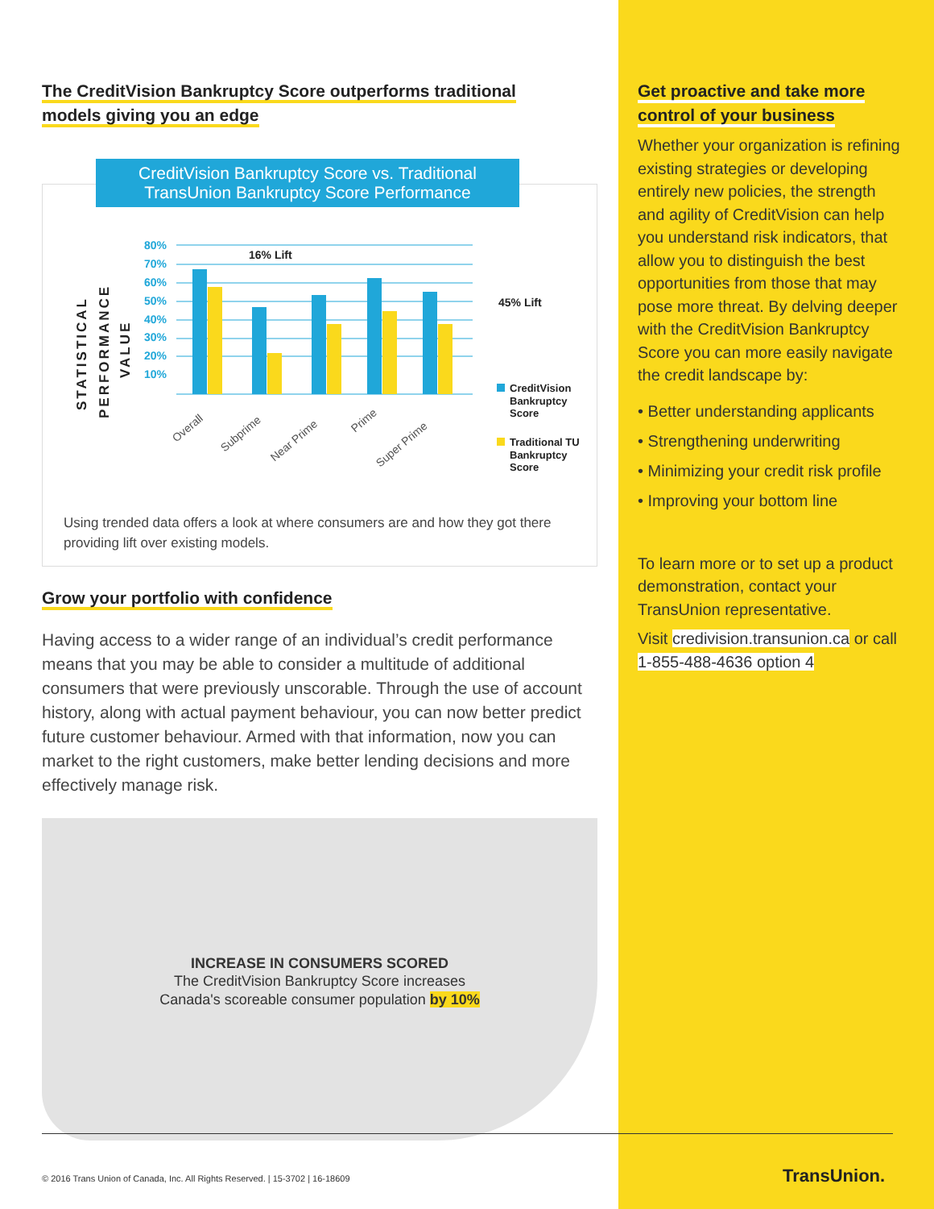The CreditVision Bankruptcy Score outperforms traditional
models giving you an edge
CreditVision Bankruptcy Score vs. Traditional
TransUnion Bankruptcy Score Performance
STATISTICAL
PERFORMANCE
VALUE
80%
70%
60%
50%
40%
30%
20%
10%
16% Lift
45% Lift
Overall
Subprime
Near Prime
Prime
Super Prime
CreditVision
Bankruptcy
Score
Traditional TU
Bankruptcy
Score
Using trended data offers a look at where consumers are and how they got there providing lift over existing models.
Grow your portfolio with confidence
Having access to a wider range of an individual’s credit performance means that you may be able to consider a multitude of additional consumers that were previously unscorable. Through the use of account history, along with actual payment behaviour, you can now better predict future customer behaviour. Armed with that information, now you can market to the right customers, make better lending decisions and more effectively manage risk.
INCREASE IN CONSUMERS SCORED
The CreditVision Bankruptcy Score increases
Canada's scoreable consumer population by 10%
Get proactive and take more
control of your business
Whether your organization is refining existing strategies or developing entirely new policies, the strength and agility of CreditVision can help you understand risk indicators, that allow you to distinguish the best opportunities from those that may pose more threat. By delving deeper with the CreditVision Bankruptcy Score you can more easily navigate the credit landscape by:
• Better understanding applicants
• Strengthening underwriting
• Minimizing your credit risk profile
• Improving your bottom line
To learn more or to set up a product demonstration, contact your TransUnion representative.
Visit credivision.transunion.ca or call 1-855-488-4636 option 4
© 2016 Trans Union of Canada, Inc. All Rights Reserved. | 15-3702 | 16-18609
TransUnion.